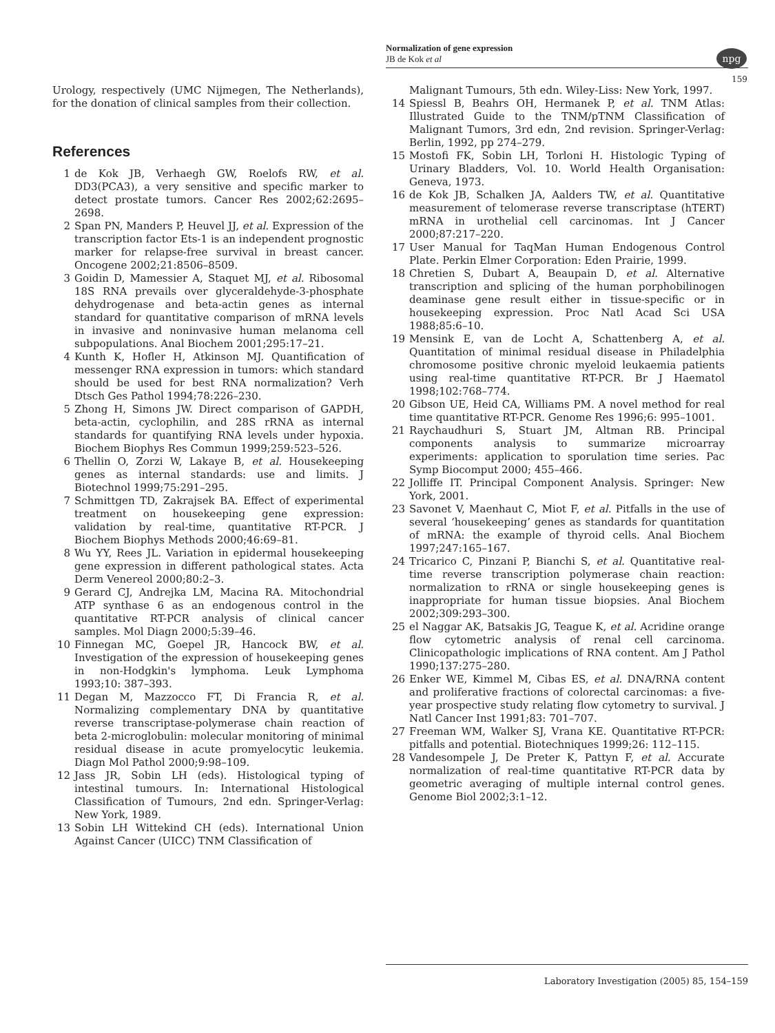Normalization of gene expression
JB de Kok et al
npg
159
Urology, respectively (UMC Nijmegen, The Netherlands), for the donation of clinical samples from their collection.
References
1 de Kok JB, Verhaegh GW, Roelofs RW, et al. DD3(PCA3), a very sensitive and specific marker to detect prostate tumors. Cancer Res 2002;62:2695–2698.
2 Span PN, Manders P, Heuvel JJ, et al. Expression of the transcription factor Ets-1 is an independent prognostic marker for relapse-free survival in breast cancer. Oncogene 2002;21:8506–8509.
3 Goidin D, Mamessier A, Staquet MJ, et al. Ribosomal 18S RNA prevails over glyceraldehyde-3-phosphate dehydrogenase and beta-actin genes as internal standard for quantitative comparison of mRNA levels in invasive and noninvasive human melanoma cell subpopulations. Anal Biochem 2001;295:17–21.
4 Kunth K, Hofler H, Atkinson MJ. Quantification of messenger RNA expression in tumors: which standard should be used for best RNA normalization? Verh Dtsch Ges Pathol 1994;78:226–230.
5 Zhong H, Simons JW. Direct comparison of GAPDH, beta-actin, cyclophilin, and 28S rRNA as internal standards for quantifying RNA levels under hypoxia. Biochem Biophys Res Commun 1999;259:523–526.
6 Thellin O, Zorzi W, Lakaye B, et al. Housekeeping genes as internal standards: use and limits. J Biotechnol 1999;75:291–295.
7 Schmittgen TD, Zakrajsek BA. Effect of experimental treatment on housekeeping gene expression: validation by real-time, quantitative RT-PCR. J Biochem Biophys Methods 2000;46:69–81.
8 Wu YY, Rees JL. Variation in epidermal housekeeping gene expression in different pathological states. Acta Derm Venereol 2000;80:2–3.
9 Gerard CJ, Andrejka LM, Macina RA. Mitochondrial ATP synthase 6 as an endogenous control in the quantitative RT-PCR analysis of clinical cancer samples. Mol Diagn 2000;5:39–46.
10 Finnegan MC, Goepel JR, Hancock BW, et al. Investigation of the expression of housekeeping genes in non-Hodgkin's lymphoma. Leuk Lymphoma 1993;10: 387–393.
11 Degan M, Mazzocco FT, Di Francia R, et al. Normalizing complementary DNA by quantitative reverse transcriptase-polymerase chain reaction of beta 2-microglobulin: molecular monitoring of minimal residual disease in acute promyelocytic leukemia. Diagn Mol Pathol 2000;9:98–109.
12 Jass JR, Sobin LH (eds). Histological typing of intestinal tumours. In: International Histological Classification of Tumours, 2nd edn. Springer-Verlag: New York, 1989.
13 Sobin LH Wittekind CH (eds). International Union Against Cancer (UICC) TNM Classification of
Malignant Tumours, 5th edn. Wiley-Liss: New York, 1997.
14 Spiessl B, Beahrs OH, Hermanek P, et al. TNM Atlas: Illustrated Guide to the TNM/pTNM Classification of Malignant Tumors, 3rd edn, 2nd revision. Springer-Verlag: Berlin, 1992, pp 274–279.
15 Mostofi FK, Sobin LH, Torloni H. Histologic Typing of Urinary Bladders, Vol. 10. World Health Organisation: Geneva, 1973.
16 de Kok JB, Schalken JA, Aalders TW, et al. Quantitative measurement of telomerase reverse transcriptase (hTERT) mRNA in urothelial cell carcinomas. Int J Cancer 2000;87:217–220.
17 User Manual for TaqMan Human Endogenous Control Plate. Perkin Elmer Corporation: Eden Prairie, 1999.
18 Chretien S, Dubart A, Beaupain D, et al. Alternative transcription and splicing of the human porphobilinogen deaminase gene result either in tissue-specific or in housekeeping expression. Proc Natl Acad Sci USA 1988;85:6–10.
19 Mensink E, van de Locht A, Schattenberg A, et al. Quantitation of minimal residual disease in Philadelphia chromosome positive chronic myeloid leukaemia patients using real-time quantitative RT-PCR. Br J Haematol 1998;102:768–774.
20 Gibson UE, Heid CA, Williams PM. A novel method for real time quantitative RT-PCR. Genome Res 1996;6: 995–1001.
21 Raychaudhuri S, Stuart JM, Altman RB. Principal components analysis to summarize microarray experiments: application to sporulation time series. Pac Symp Biocomput 2000; 455–466.
22 Jolliffe IT. Principal Component Analysis. Springer: New York, 2001.
23 Savonet V, Maenhaut C, Miot F, et al. Pitfalls in the use of several ‘housekeeping’ genes as standards for quantitation of mRNA: the example of thyroid cells. Anal Biochem 1997;247:165–167.
24 Tricarico C, Pinzani P, Bianchi S, et al. Quantitative real-time reverse transcription polymerase chain reaction: normalization to rRNA or single housekeeping genes is inappropriate for human tissue biopsies. Anal Biochem 2002;309:293–300.
25 el Naggar AK, Batsakis JG, Teague K, et al. Acridine orange flow cytometric analysis of renal cell carcinoma. Clinicopathologic implications of RNA content. Am J Pathol 1990;137:275–280.
26 Enker WE, Kimmel M, Cibas ES, et al. DNA/RNA content and proliferative fractions of colorectal carcinomas: a five-year prospective study relating flow cytometry to survival. J Natl Cancer Inst 1991;83: 701–707.
27 Freeman WM, Walker SJ, Vrana KE. Quantitative RT-PCR: pitfalls and potential. Biotechniques 1999;26: 112–115.
28 Vandesompele J, De Preter K, Pattyn F, et al. Accurate normalization of real-time quantitative RT-PCR data by geometric averaging of multiple internal control genes. Genome Biol 2002;3:1–12.
Laboratory Investigation (2005) 85, 154–159